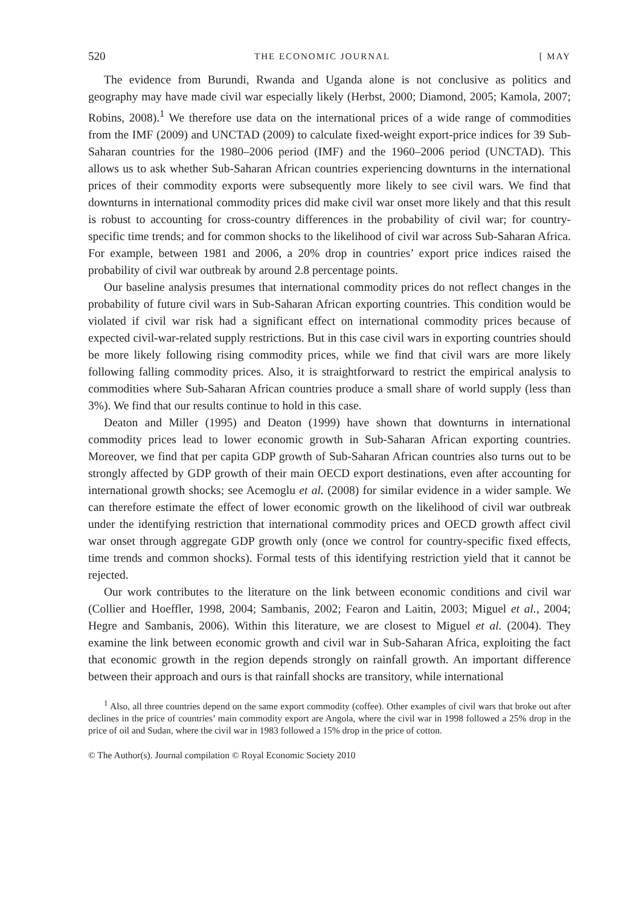520 THE ECONOMIC JOURNAL [ MAY
The evidence from Burundi, Rwanda and Uganda alone is not conclusive as politics and geography may have made civil war especially likely (Herbst, 2000; Diamond, 2005; Kamola, 2007; Robins, 2008).<sup>1</sup> We therefore use data on the international prices of a wide range of commodities from the IMF (2009) and UNCTAD (2009) to calculate fixed-weight export-price indices for 39 Sub-Saharan countries for the 1980–2006 period (IMF) and the 1960–2006 period (UNCTAD). This allows us to ask whether Sub-Saharan African countries experiencing downturns in the international prices of their commodity exports were subsequently more likely to see civil wars. We find that downturns in international commodity prices did make civil war onset more likely and that this result is robust to accounting for cross-country differences in the probability of civil war; for country-specific time trends; and for common shocks to the likelihood of civil war across Sub-Saharan Africa. For example, between 1981 and 2006, a 20% drop in countries’ export price indices raised the probability of civil war outbreak by around 2.8 percentage points.
Our baseline analysis presumes that international commodity prices do not reflect changes in the probability of future civil wars in Sub-Saharan African exporting countries. This condition would be violated if civil war risk had a significant effect on international commodity prices because of expected civil-war-related supply restrictions. But in this case civil wars in exporting countries should be more likely following rising commodity prices, while we find that civil wars are more likely following falling commodity prices. Also, it is straightforward to restrict the empirical analysis to commodities where Sub-Saharan African countries produce a small share of world supply (less than 3%). We find that our results continue to hold in this case.
Deaton and Miller (1995) and Deaton (1999) have shown that downturns in international commodity prices lead to lower economic growth in Sub-Saharan African exporting countries. Moreover, we find that per capita GDP growth of Sub-Saharan African countries also turns out to be strongly affected by GDP growth of their main OECD export destinations, even after accounting for international growth shocks; see Acemoglu et al. (2008) for similar evidence in a wider sample. We can therefore estimate the effect of lower economic growth on the likelihood of civil war outbreak under the identifying restriction that international commodity prices and OECD growth affect civil war onset through aggregate GDP growth only (once we control for country-specific fixed effects, time trends and common shocks). Formal tests of this identifying restriction yield that it cannot be rejected.
Our work contributes to the literature on the link between economic conditions and civil war (Collier and Hoeffler, 1998, 2004; Sambanis, 2002; Fearon and Laitin, 2003; Miguel et al., 2004; Hegre and Sambanis, 2006). Within this literature, we are closest to Miguel et al. (2004). They examine the link between economic growth and civil war in Sub-Saharan Africa, exploiting the fact that economic growth in the region depends strongly on rainfall growth. An important difference between their approach and ours is that rainfall shocks are transitory, while international
<sup>1</sup> Also, all three countries depend on the same export commodity (coffee). Other examples of civil wars that broke out after declines in the price of countries’ main commodity export are Angola, where the civil war in 1998 followed a 25% drop in the price of oil and Sudan, where the civil war in 1983 followed a 15% drop in the price of cotton.
© The Author(s). Journal compilation © Royal Economic Society 2010